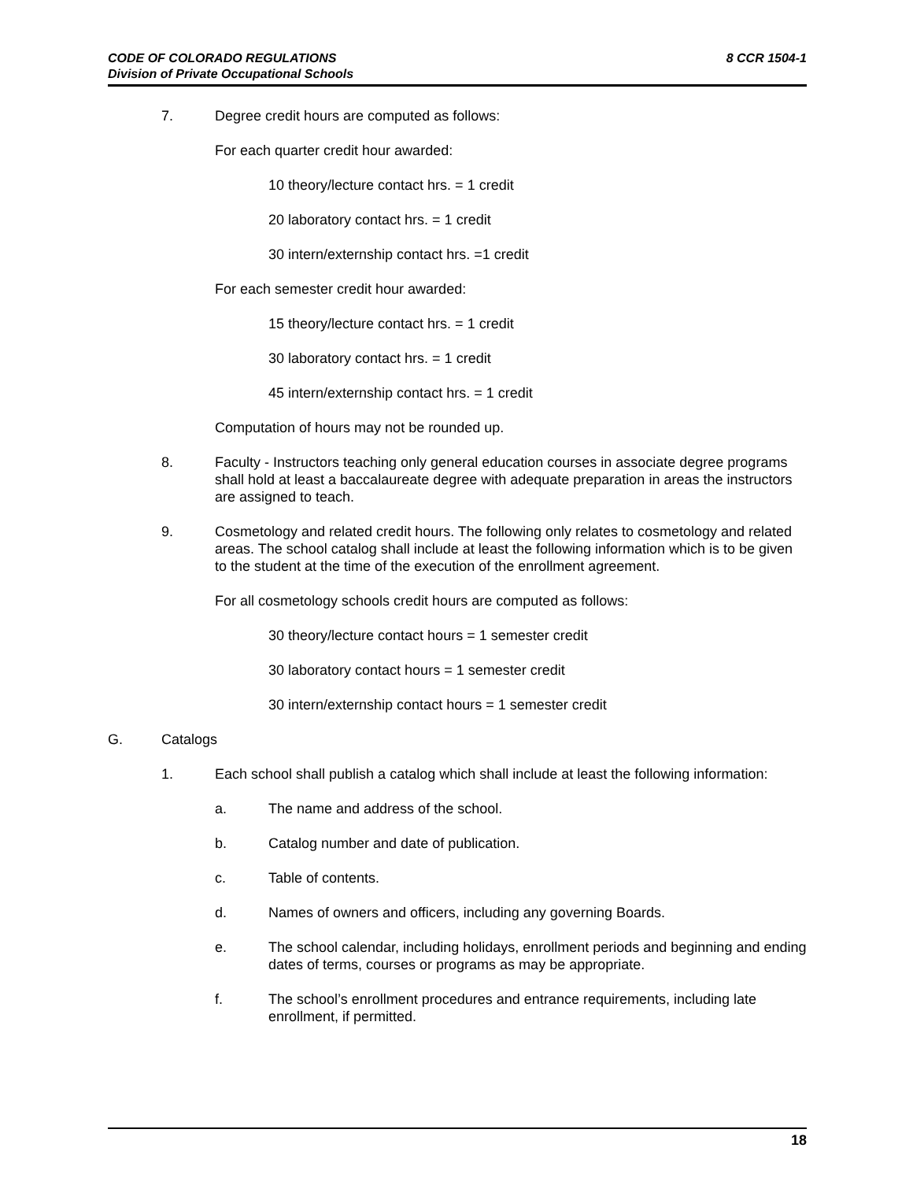8 CCR 1504-1 CODE OF COLORADO REGULATIONS
Division of Private Occupational Schools
7. Degree credit hours are computed as follows:
For each quarter credit hour awarded:
10 theory/lecture contact hrs. = 1 credit
20 laboratory contact hrs. = 1 credit
30 intern/externship contact hrs. =1 credit
For each semester credit hour awarded:
15 theory/lecture contact hrs. = 1 credit
30 laboratory contact hrs. = 1 credit
45 intern/externship contact hrs. = 1 credit
Computation of hours may not be rounded up.
8. Faculty - Instructors teaching only general education courses in associate degree programs shall hold at least a baccalaureate degree with adequate preparation in areas the instructors are assigned to teach.
9. Cosmetology and related credit hours. The following only relates to cosmetology and related areas. The school catalog shall include at least the following information which is to be given to the student at the time of the execution of the enrollment agreement.
For all cosmetology schools credit hours are computed as follows:
30 theory/lecture contact hours = 1 semester credit
30 laboratory contact hours = 1 semester credit
30 intern/externship contact hours = 1 semester credit
G. Catalogs
1. Each school shall publish a catalog which shall include at least the following information:
a. The name and address of the school.
b. Catalog number and date of publication.
c. Table of contents.
d. Names of owners and officers, including any governing Boards.
e. The school calendar, including holidays, enrollment periods and beginning and ending dates of terms, courses or programs as may be appropriate.
f. The school’s enrollment procedures and entrance requirements, including late enrollment, if permitted.
18